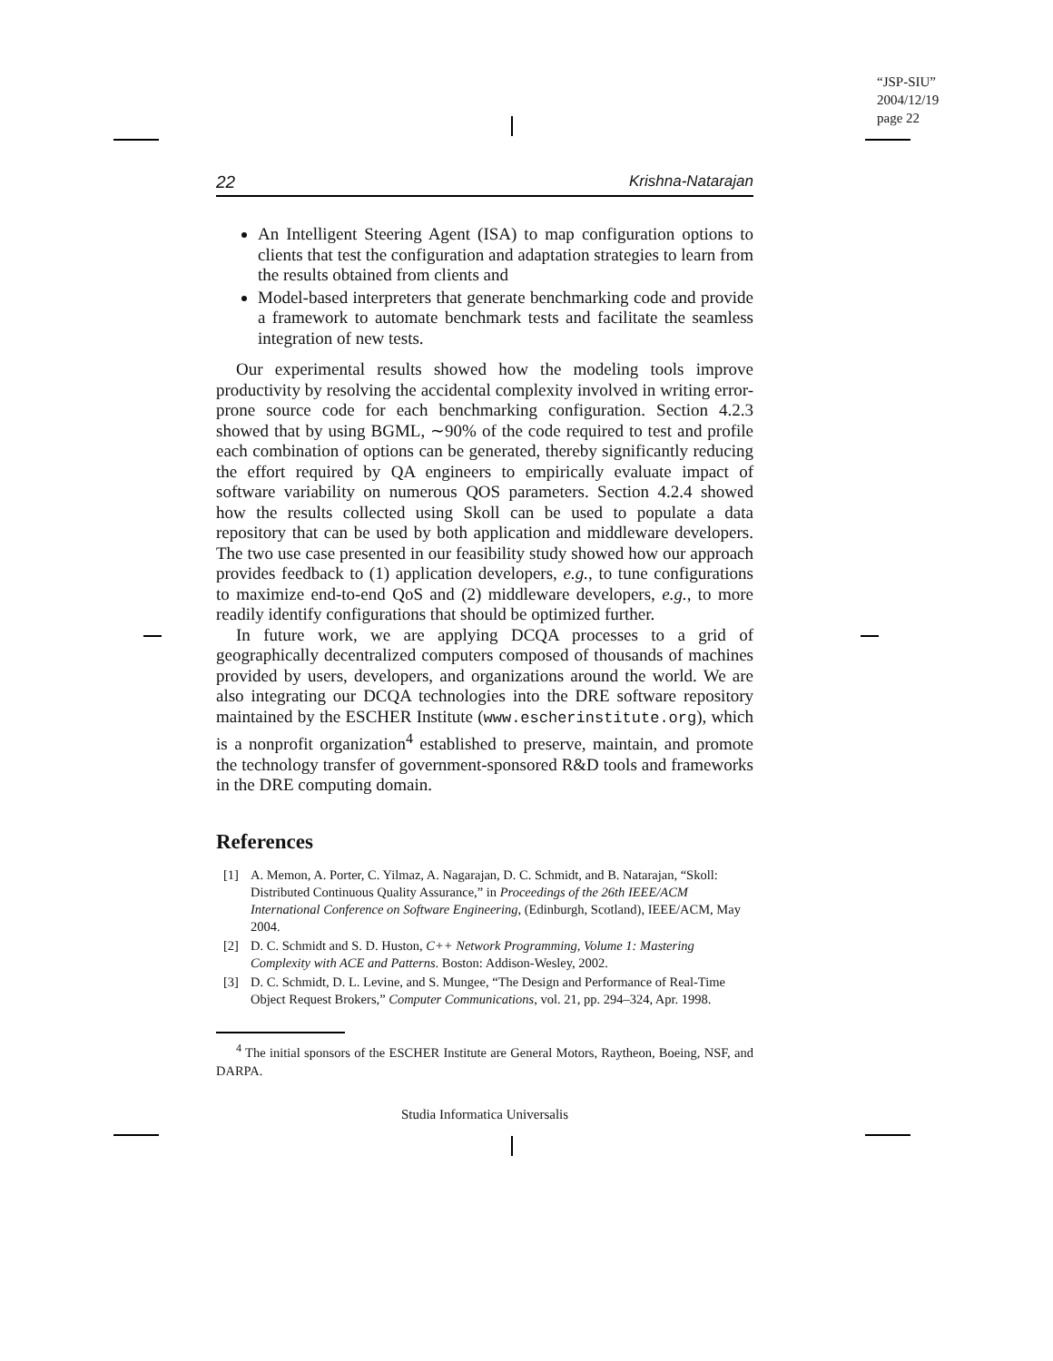“JSP-SIU”
2004/12/19
page 22
22 Krishna-Natarajan
An Intelligent Steering Agent (ISA) to map configuration options to clients that test the configuration and adaptation strategies to learn from the results obtained from clients and
Model-based interpreters that generate benchmarking code and provide a framework to automate benchmark tests and facilitate the seamless integration of new tests.
Our experimental results showed how the modeling tools improve productivity by resolving the accidental complexity involved in writing error-prone source code for each benchmarking configuration. Section 4.2.3 showed that by using BGML, ∼90% of the code required to test and profile each combination of options can be generated, thereby significantly reducing the effort required by QA engineers to empirically evaluate impact of software variability on numerous QOS parameters. Section 4.2.4 showed how the results collected using Skoll can be used to populate a data repository that can be used by both application and middleware developers. The two use case presented in our feasibility study showed how our approach provides feedback to (1) application developers, e.g., to tune configurations to maximize end-to-end QoS and (2) middleware developers, e.g., to more readily identify configurations that should be optimized further.
In future work, we are applying DCQA processes to a grid of geographically decentralized computers composed of thousands of machines provided by users, developers, and organizations around the world. We are also integrating our DCQA technologies into the DRE software repository maintained by the ESCHER Institute (www.escherinstitute.org), which is a nonprofit organization<sup>4</sup> established to preserve, maintain, and promote the technology transfer of government-sponsored R&D tools and frameworks in the DRE computing domain.
References
[1] A. Memon, A. Porter, C. Yilmaz, A. Nagarajan, D. C. Schmidt, and B. Natarajan, “Skoll: Distributed Continuous Quality Assurance,” in Proceedings of the 26th IEEE/ACM International Conference on Software Engineering, (Edinburgh, Scotland), IEEE/ACM, May 2004.
[2] D. C. Schmidt and S. D. Huston, C++ Network Programming, Volume 1: Mastering Complexity with ACE and Patterns. Boston: Addison-Wesley, 2002.
[3] D. C. Schmidt, D. L. Levine, and S. Mungee, “The Design and Performance of Real-Time Object Request Brokers,” Computer Communications, vol. 21, pp. 294–324, Apr. 1998.
<sup>4</sup> The initial sponsors of the ESCHER Institute are General Motors, Raytheon, Boeing, NSF, and DARPA.
Studia Informatica Universalis